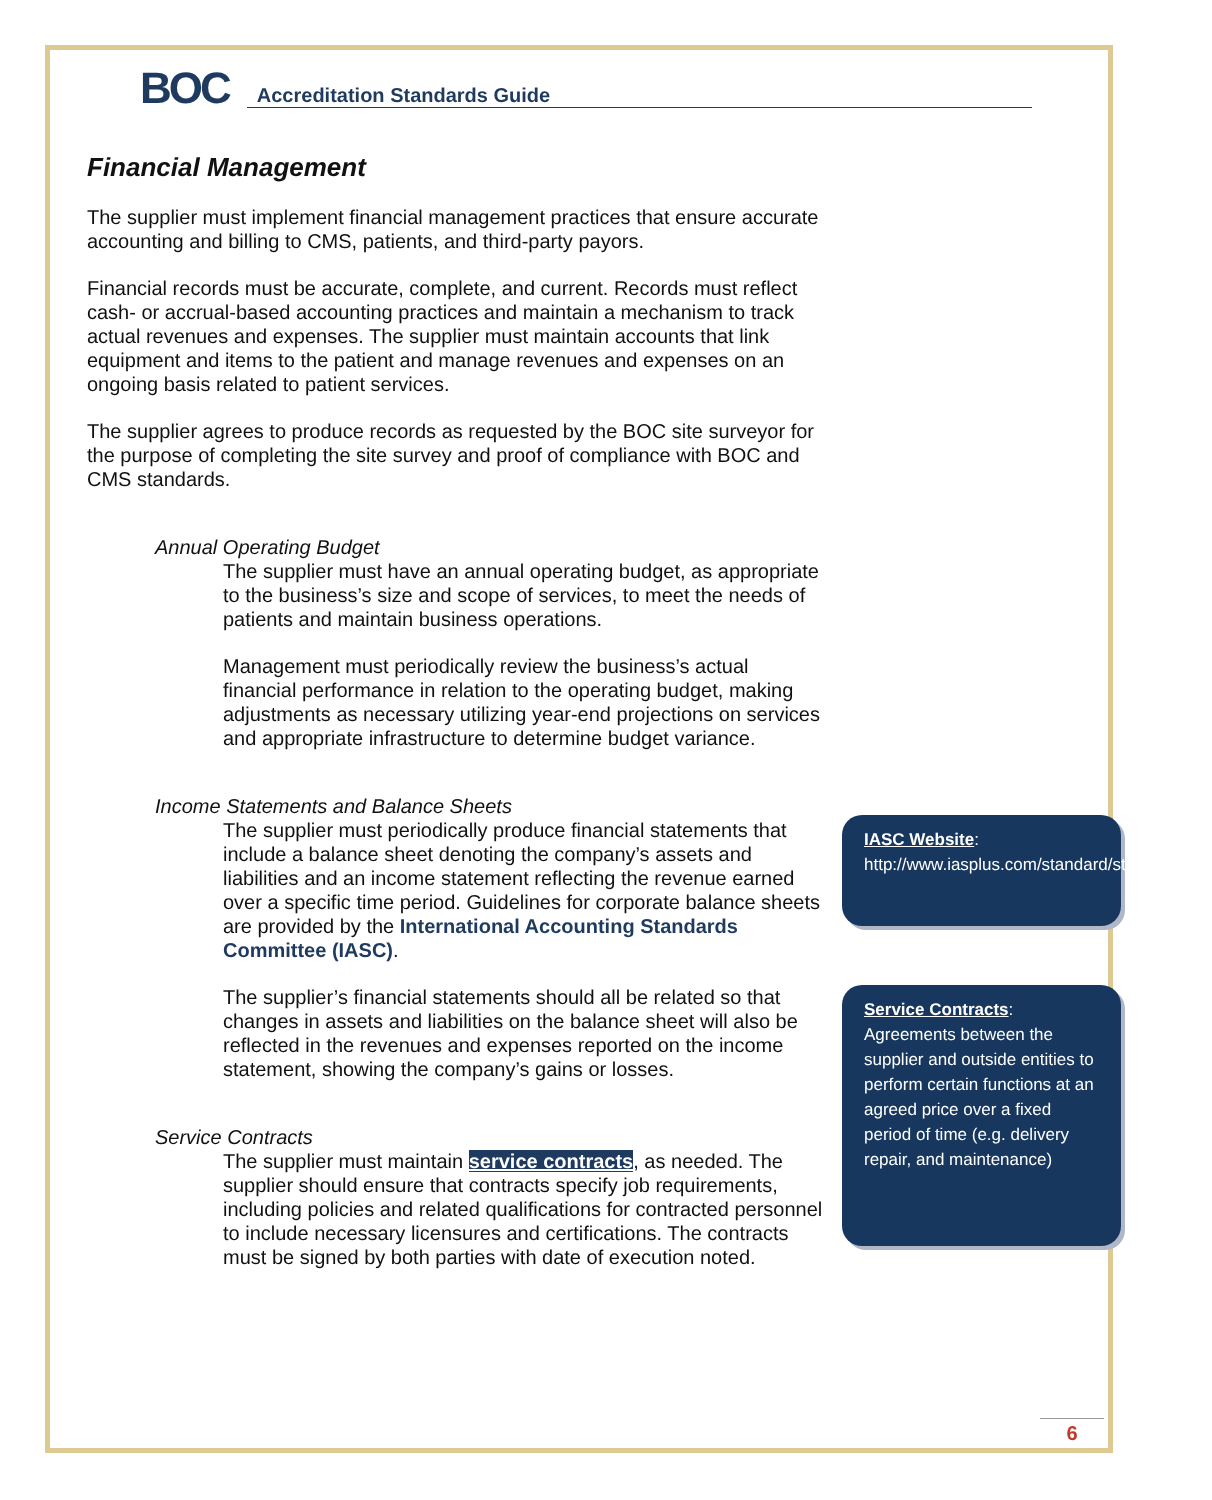BOC
Accreditation Standards Guide
Financial Management
The supplier must implement financial management practices that ensure accurate accounting and billing to CMS, patients, and third-party payors.
Financial records must be accurate, complete, and current. Records must reflect cash- or accrual-based accounting practices and maintain a mechanism to track actual revenues and expenses. The supplier must maintain accounts that link equipment and items to the patient and manage revenues and expenses on an ongoing basis related to patient services.
The supplier agrees to produce records as requested by the BOC site surveyor for the purpose of completing the site survey and proof of compliance with BOC and CMS standards.
Annual Operating Budget
The supplier must have an annual operating budget, as appropriate to the business’s size and scope of services, to meet the needs of patients and maintain business operations.
Management must periodically review the business’s actual financial performance in relation to the operating budget, making adjustments as necessary utilizing year-end projections on services and appropriate infrastructure to determine budget variance.
Income Statements and Balance Sheets
The supplier must periodically produce financial statements that include a balance sheet denoting the company’s assets and liabilities and an income statement reflecting the revenue earned over a specific time period. Guidelines for corporate balance sheets are provided by the International Accounting Standards Committee (IASC).
The supplier’s financial statements should all be related so that changes in assets and liabilities on the balance sheet will also be reflected in the revenues and expenses reported on the income statement, showing the company’s gains or losses.
Service Contracts
The supplier must maintain service contracts, as needed. The supplier should ensure that contracts specify job requirements, including policies and related qualifications for contracted personnel to include necessary licensures and certifications. The contracts must be signed by both parties with date of execution noted.
IASC Website:
http://www.iasplus.com/standard/standard.htm
Service Contracts:
Agreements between the supplier and outside entities to perform certain functions at an agreed price over a fixed period of time (e.g. delivery repair, and maintenance)
6